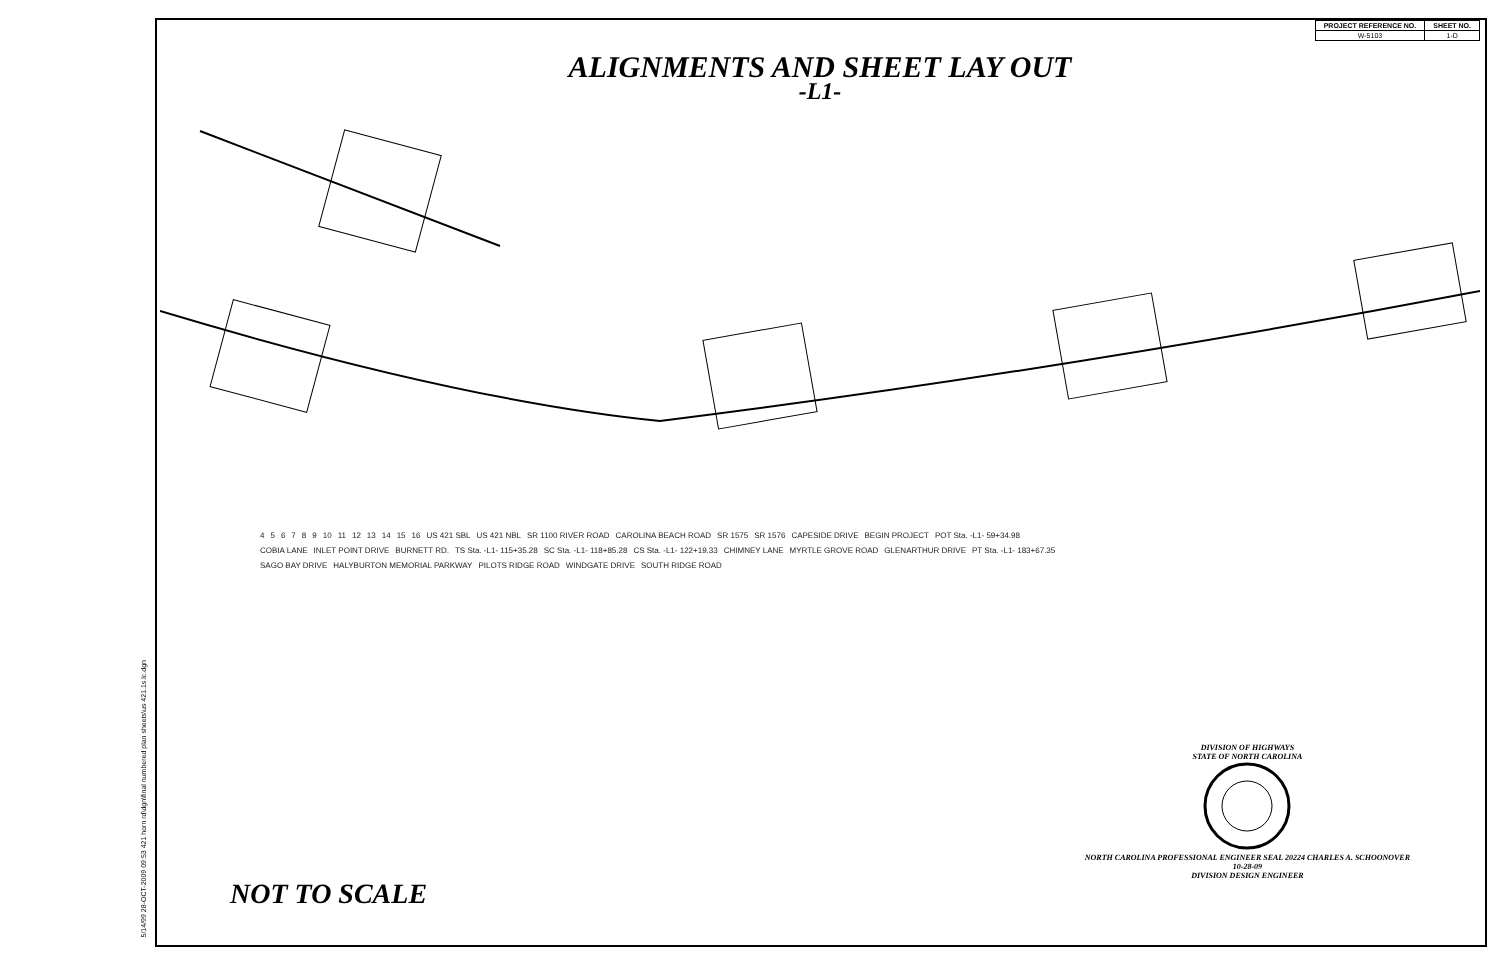5/14/99 28-OCT-2009 09:53 421 horn rd\dgn\final numbered plan sheets\us 421.1s.lc.dgn
| PROJECT REFERENCE NO. | SHEET NO. |
| --- | --- |
| W-5103 | 1-D |
ALIGNMENTS AND SHEET LAY OUT
-L1-
4 5 6 7 8 9 10 11 12 13 14 15 16 US 421 SBL US 421 NBL SR 1100 RIVER ROAD CAROLINA BEACH ROAD SR 1575 SR 1576 CAPESIDE DRIVE BEGIN PROJECT POT Sta. -L1- 59+34.98 COBIA LANE INLET POINT DRIVE BURNETT RD. TS Sta. -L1- 115+35.28 SC Sta. -L1- 118+85.28 CS Sta. -L1- 122+19.33 CHIMNEY LANE MYRTLE GROVE ROAD GLENARTHUR DRIVE PT Sta. -L1- 183+67.35 SAGO BAY DRIVE HALYBURTON MEMORIAL PARKWAY PILOTS RIDGE ROAD WINDGATE DRIVE SOUTH RIDGE ROAD
NOT TO SCALE
DIVISION OF HIGHWAYS
STATE OF NORTH CAROLINA
NORTH CAROLINA PROFESSIONAL ENGINEER SEAL 20224 CHARLES A. SCHOONOVER
10-28-09
DIVISION DESIGN ENGINEER